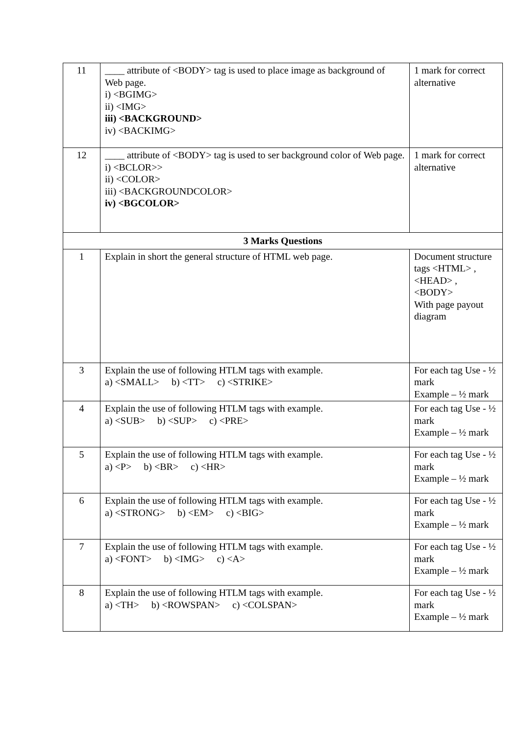| 11 | ____ attribute of <BODY> tag is used to place image as background of Web page. i) <BGIMG> ii) <IMG> iii) <BACKGROUND> iv) <BACKIMG> | 1 mark for correct alternative |
| 12 | ____ attribute of <BODY> tag is used to ser background color of Web page. i) <BCLOR>> ii) <COLOR> iii) <BACKGROUNDCOLOR> iv) <BGCOLOR> | 1 mark for correct alternative |
| 3 Marks Questions | | |
| 1 | Explain in short the general structure of HTML web page. | Document structure tags <HTML> , <HEAD> , <BODY> With page payout diagram |
| 3 | Explain the use of following HTLM tags with example. a) <SMALL> b) <TT> c) <STRIKE> | For each tag Use - ½ mark Example – ½ mark |
| 4 | Explain the use of following HTLM tags with example. a) <SUB> b) <SUP> c) <PRE> | For each tag Use - ½ mark Example – ½ mark |
| 5 | Explain the use of following HTLM tags with example. a) <P> b) <BR> c) <HR> | For each tag Use - ½ mark Example – ½ mark |
| 6 | Explain the use of following HTLM tags with example. a) <STRONG> b) <EM> c) <BIG> | For each tag Use - ½ mark Example – ½ mark |
| 7 | Explain the use of following HTLM tags with example. a) <FONT> b) <IMG> c) <A> | For each tag Use - ½ mark Example – ½ mark |
| 8 | Explain the use of following HTLM tags with example. a) <TH> b) <ROWSPAN> c) <COLSPAN> | For each tag Use - ½ mark Example – ½ mark |